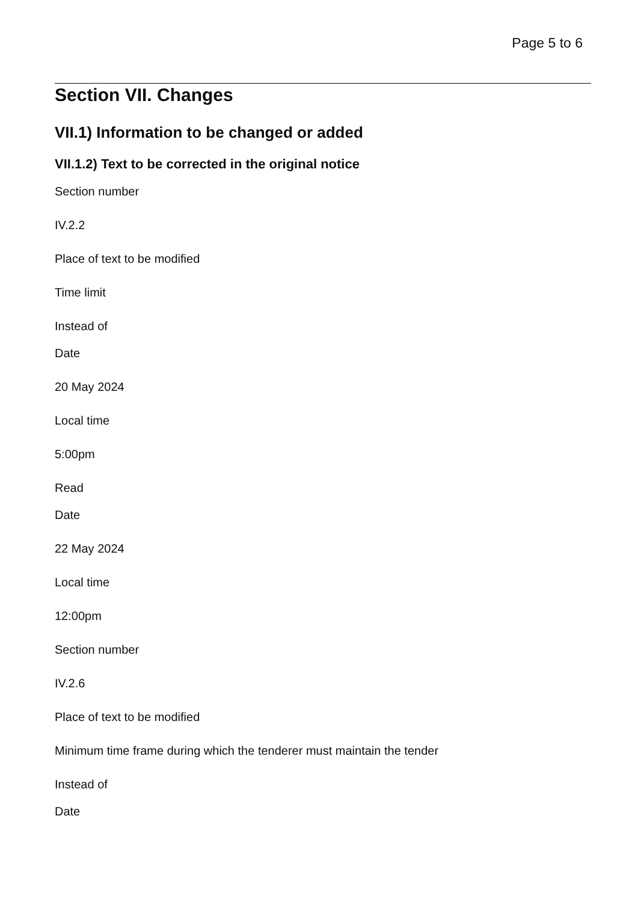Page 5 to 6
Section VII. Changes
VII.1) Information to be changed or added
VII.1.2) Text to be corrected in the original notice
Section number
IV.2.2
Place of text to be modified
Time limit
Instead of
Date
20 May 2024
Local time
5:00pm
Read
Date
22 May 2024
Local time
12:00pm
Section number
IV.2.6
Place of text to be modified
Minimum time frame during which the tenderer must maintain the tender
Instead of
Date